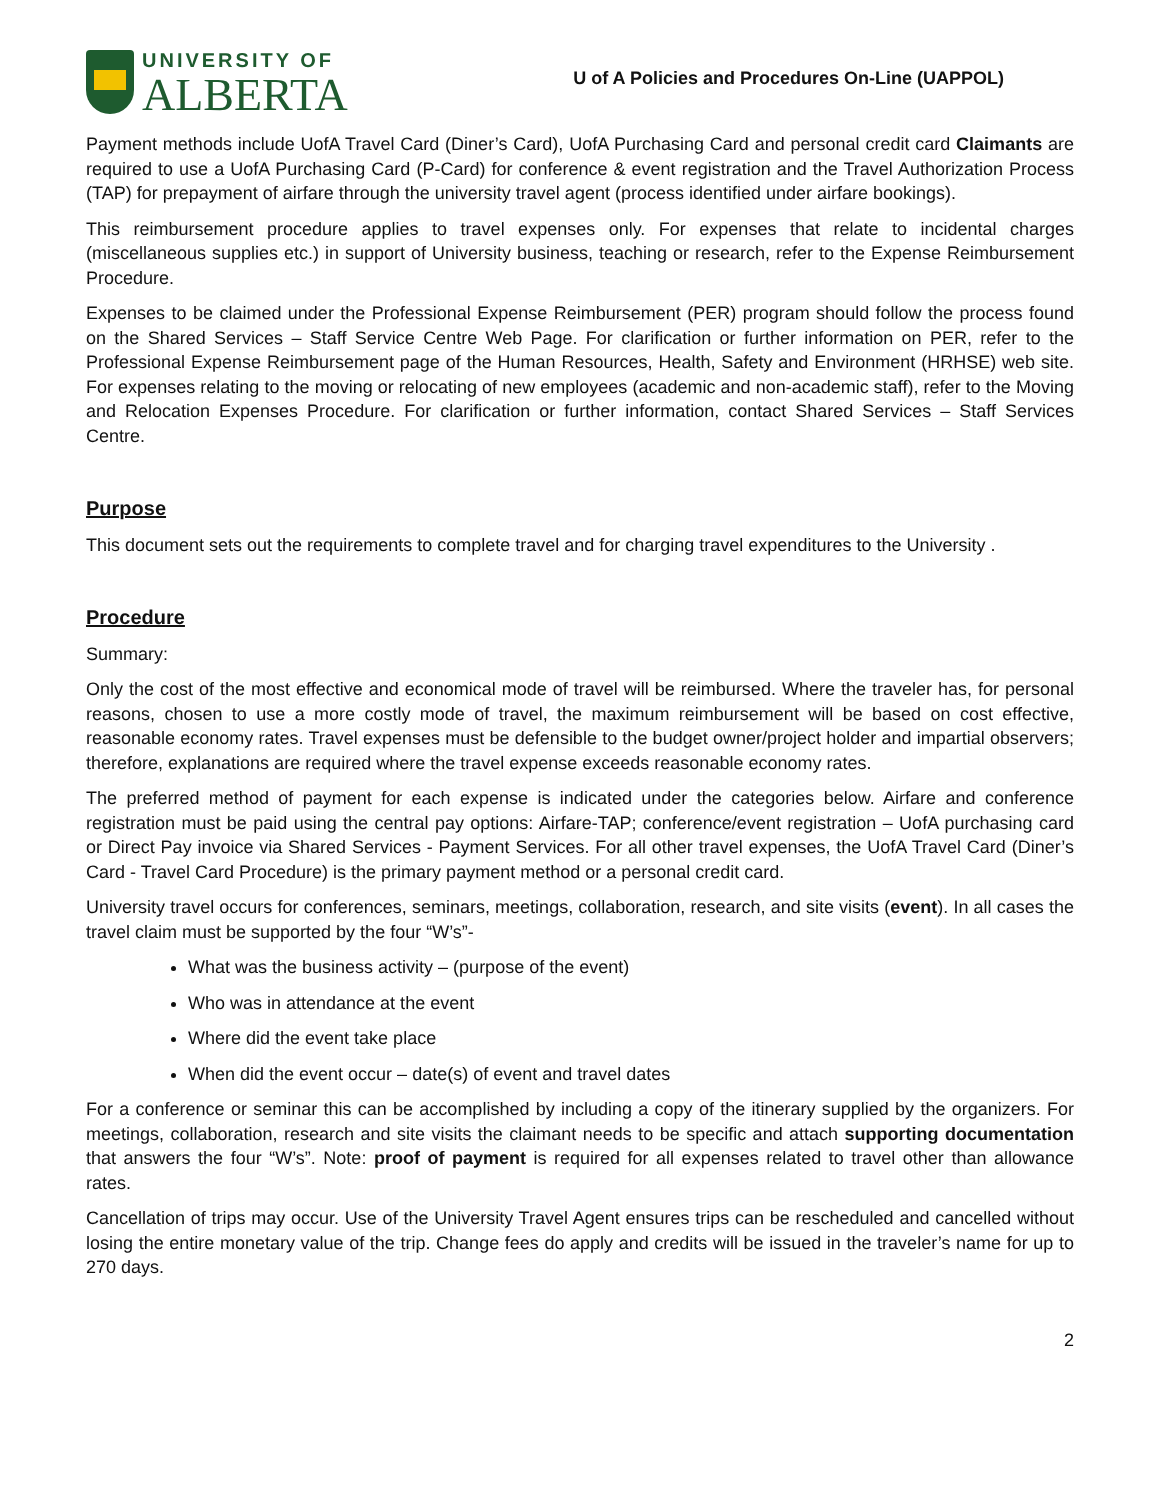UNIVERSITY OF
ALBERTA
U of A Policies and Procedures On-Line (UAPPOL)
Payment methods include UofA Travel Card (Diner’s Card), UofA Purchasing Card and personal credit card Claimants are required to use a UofA Purchasing Card (P-Card) for conference & event registration and the Travel Authorization Process (TAP) for prepayment of airfare through the university travel agent (process identified under airfare bookings).
This reimbursement procedure applies to travel expenses only. For expenses that relate to incidental charges (miscellaneous supplies etc.) in support of University business, teaching or research, refer to the Expense Reimbursement Procedure.
Expenses to be claimed under the Professional Expense Reimbursement (PER) program should follow the process found on the Shared Services – Staff Service Centre Web Page. For clarification or further information on PER, refer to the Professional Expense Reimbursement page of the Human Resources, Health, Safety and Environment (HRHSE) web site. For expenses relating to the moving or relocating of new employees (academic and non-academic staff), refer to the Moving and Relocation Expenses Procedure. For clarification or further information, contact Shared Services – Staff Services Centre.
Purpose
This document sets out the requirements to complete travel and for charging travel expenditures to the University .
Procedure
Summary:
Only the cost of the most effective and economical mode of travel will be reimbursed. Where the traveler has, for personal reasons, chosen to use a more costly mode of travel, the maximum reimbursement will be based on cost effective, reasonable economy rates. Travel expenses must be defensible to the budget owner/project holder and impartial observers; therefore, explanations are required where the travel expense exceeds reasonable economy rates.
The preferred method of payment for each expense is indicated under the categories below. Airfare and conference registration must be paid using the central pay options: Airfare-TAP; conference/event registration – UofA purchasing card or Direct Pay invoice via Shared Services - Payment Services. For all other travel expenses, the UofA Travel Card (Diner’s Card - Travel Card Procedure) is the primary payment method or a personal credit card.
University travel occurs for conferences, seminars, meetings, collaboration, research, and site visits (event). In all cases the travel claim must be supported by the four “W’s”-
What was the business activity – (purpose of the event)
Who was in attendance at the event
Where did the event take place
When did the event occur – date(s) of event and travel dates
For a conference or seminar this can be accomplished by including a copy of the itinerary supplied by the organizers. For meetings, collaboration, research and site visits the claimant needs to be specific and attach supporting documentation that answers the four “W’s”. Note: proof of payment is required for all expenses related to travel other than allowance rates.
Cancellation of trips may occur. Use of the University Travel Agent ensures trips can be rescheduled and cancelled without losing the entire monetary value of the trip. Change fees do apply and credits will be issued in the traveler’s name for up to 270 days.
2